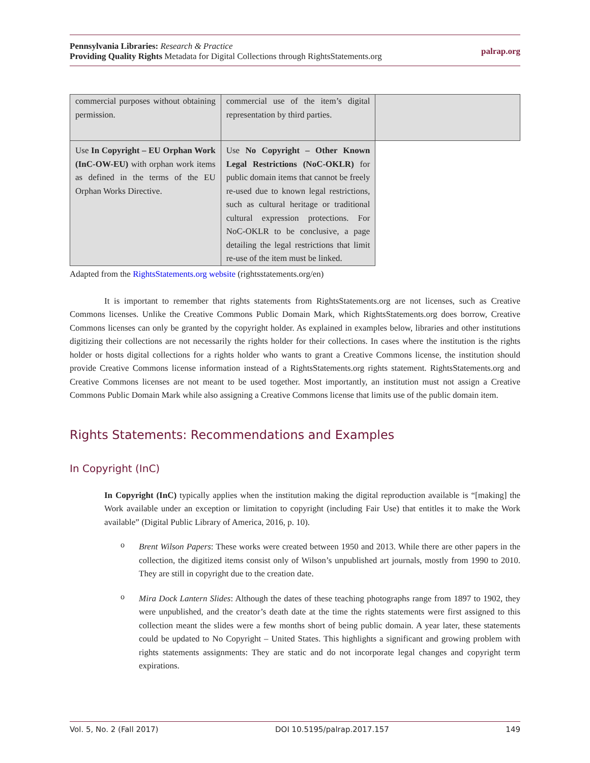Pennsylvania Libraries: Research & Practice
Providing Quality Rights Metadata for Digital Collections through RightsStatements.org
palrap.org
| commercial purposes without obtaining permission. | commercial use of the item’s digital representation by third parties. | |
| Use In Copyright – EU Orphan Work (InC-OW-EU) with orphan work items as defined in the terms of the EU Orphan Works Directive. | Use No Copyright – Other Known Legal Restrictions (NoC-OKLR) for public domain items that cannot be freely re-used due to known legal restrictions, such as cultural heritage or traditional cultural expression protections. For NoC-OKLR to be conclusive, a page detailing the legal restrictions that limit re-use of the item must be linked. | |
Adapted from the RightsStatements.org website (rightsstatements.org/en)
It is important to remember that rights statements from RightsStatements.org are not licenses, such as Creative Commons licenses. Unlike the Creative Commons Public Domain Mark, which RightsStatements.org does borrow, Creative Commons licenses can only be granted by the copyright holder. As explained in examples below, libraries and other institutions digitizing their collections are not necessarily the rights holder for their collections. In cases where the institution is the rights holder or hosts digital collections for a rights holder who wants to grant a Creative Commons license, the institution should provide Creative Commons license information instead of a RightsStatements.org rights statement. RightsStatements.org and Creative Commons licenses are not meant to be used together. Most importantly, an institution must not assign a Creative Commons Public Domain Mark while also assigning a Creative Commons license that limits use of the public domain item.
Rights Statements: Recommendations and Examples
In Copyright (InC)
In Copyright (InC) typically applies when the institution making the digital reproduction available is “[making] the Work available under an exception or limitation to copyright (including Fair Use) that entitles it to make the Work available” (Digital Public Library of America, 2016, p. 10).
o
Brent Wilson Papers: These works were created between 1950 and 2013. While there are other papers in the collection, the digitized items consist only of Wilson’s unpublished art journals, mostly from 1990 to 2010. They are still in copyright due to the creation date.
o
Mira Dock Lantern Slides: Although the dates of these teaching photographs range from 1897 to 1902, they were unpublished, and the creator’s death date at the time the rights statements were first assigned to this collection meant the slides were a few months short of being public domain. A year later, these statements could be updated to No Copyright – United States. This highlights a significant and growing problem with rights statements assignments: They are static and do not incorporate legal changes and copyright term expirations.
Vol. 5, No. 2 (Fall 2017) DOI 10.5195/palrap.2017.157 149